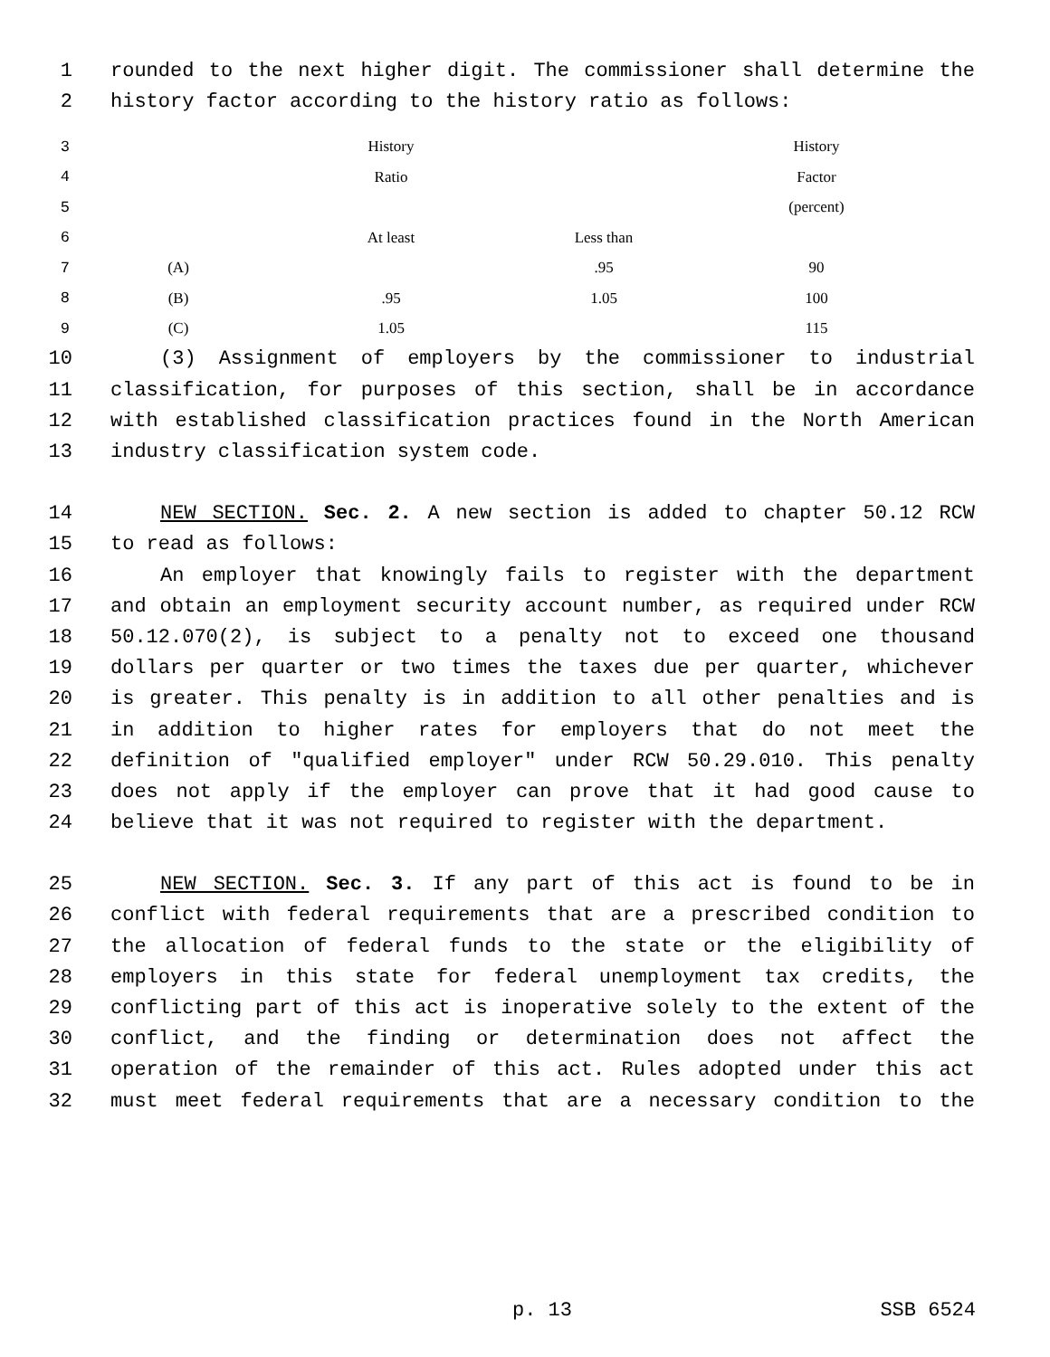1 rounded to the next higher digit. The commissioner shall determine the
2 history factor according to the history ratio as follows:
| 3 | | History | | History |
| 4 | | Ratio | | Factor |
| 5 | | | | (percent) |
| 6 | | At least | Less than | |
| 7 | (A) | | .95 | 90 |
| 8 | (B) | .95 | 1.05 | 100 |
| 9 | (C) | 1.05 | | 115 |
10 (3) Assignment of employers by the commissioner to industrial
11 classification, for purposes of this section, shall be in accordance
12 with established classification practices found in the North American
13 industry classification system code.
14 NEW SECTION. Sec. 2. A new section is added to chapter 50.12 RCW
15 to read as follows:
16 An employer that knowingly fails to register with the department
17 and obtain an employment security account number, as required under RCW
18 50.12.070(2), is subject to a penalty not to exceed one thousand
19 dollars per quarter or two times the taxes due per quarter, whichever
20 is greater. This penalty is in addition to all other penalties and is
21 in addition to higher rates for employers that do not meet the
22 definition of "qualified employer" under RCW 50.29.010. This penalty
23 does not apply if the employer can prove that it had good cause to
24 believe that it was not required to register with the department.
25 NEW SECTION. Sec. 3. If any part of this act is found to be in
26 conflict with federal requirements that are a prescribed condition to
27 the allocation of federal funds to the state or the eligibility of
28 employers in this state for federal unemployment tax credits, the
29 conflicting part of this act is inoperative solely to the extent of the
30 conflict, and the finding or determination does not affect the
31 operation of the remainder of this act. Rules adopted under this act
32 must meet federal requirements that are a necessary condition to the
p. 13 SSB 6524